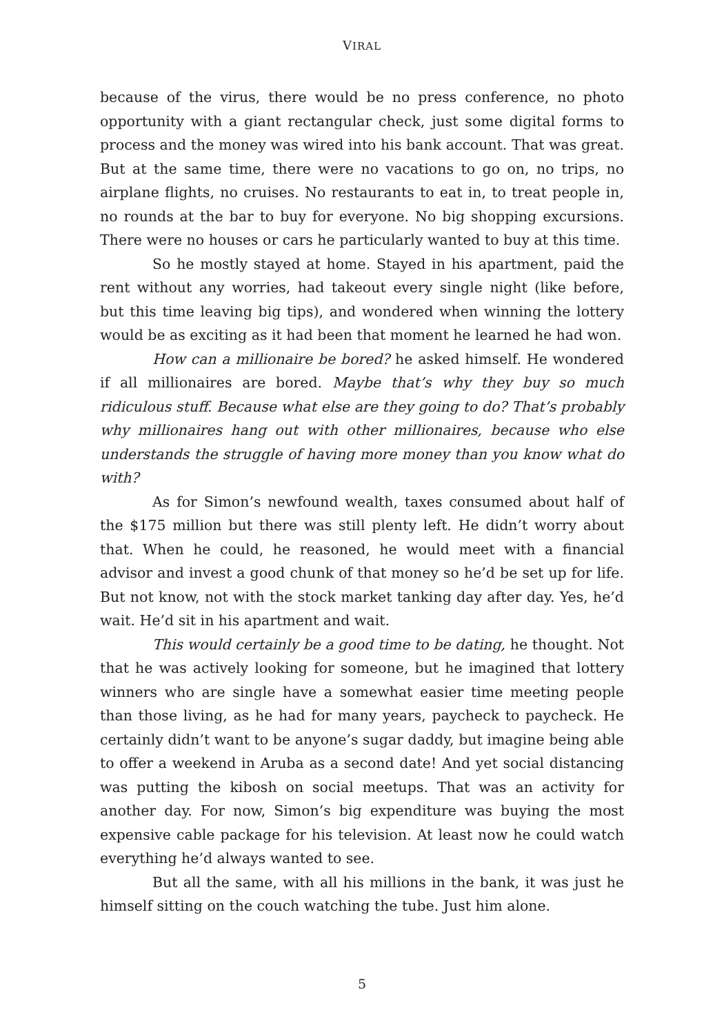VIRAL
because of the virus, there would be no press conference, no photo opportunity with a giant rectangular check, just some digital forms to process and the money was wired into his bank account. That was great. But at the same time, there were no vacations to go on, no trips, no airplane flights, no cruises. No restaurants to eat in, to treat people in, no rounds at the bar to buy for everyone. No big shopping excursions. There were no houses or cars he particularly wanted to buy at this time.
So he mostly stayed at home. Stayed in his apartment, paid the rent without any worries, had takeout every single night (like before, but this time leaving big tips), and wondered when winning the lottery would be as exciting as it had been that moment he learned he had won.
How can a millionaire be bored? he asked himself. He wondered if all millionaires are bored. Maybe that’s why they buy so much ridiculous stuff. Because what else are they going to do? That’s probably why millionaires hang out with other millionaires, because who else understands the struggle of having more money than you know what do with?
As for Simon’s newfound wealth, taxes consumed about half of the $175 million but there was still plenty left. He didn’t worry about that. When he could, he reasoned, he would meet with a financial advisor and invest a good chunk of that money so he’d be set up for life. But not know, not with the stock market tanking day after day. Yes, he’d wait. He’d sit in his apartment and wait.
This would certainly be a good time to be dating, he thought. Not that he was actively looking for someone, but he imagined that lottery winners who are single have a somewhat easier time meeting people than those living, as he had for many years, paycheck to paycheck. He certainly didn’t want to be anyone’s sugar daddy, but imagine being able to offer a weekend in Aruba as a second date! And yet social distancing was putting the kibosh on social meetups. That was an activity for another day. For now, Simon’s big expenditure was buying the most expensive cable package for his television. At least now he could watch everything he’d always wanted to see.
But all the same, with all his millions in the bank, it was just he himself sitting on the couch watching the tube. Just him alone.
5